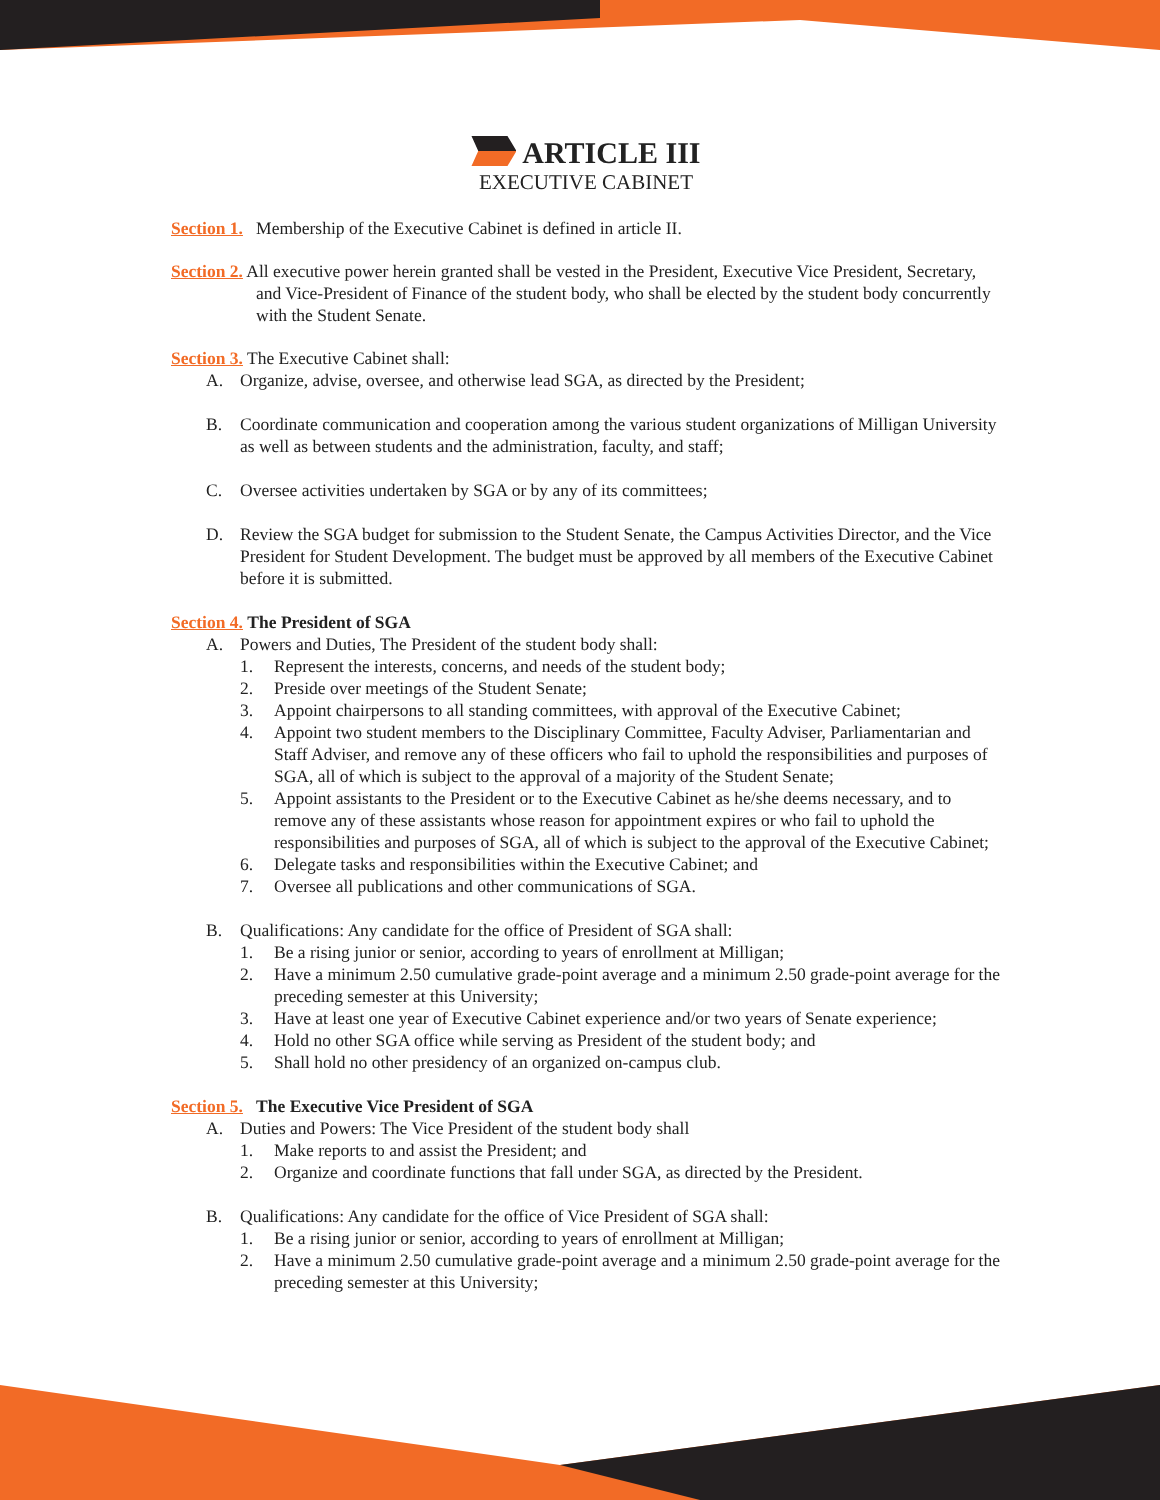ARTICLE III
EXECUTIVE CABINET
Section 1. Membership of the Executive Cabinet is defined in article II.
Section 2. All executive power herein granted shall be vested in the President, Executive Vice President, Secretary, and Vice-President of Finance of the student body, who shall be elected by the student body concurrently with the Student Senate.
Section 3. The Executive Cabinet shall:
A. Organize, advise, oversee, and otherwise lead SGA, as directed by the President;
B. Coordinate communication and cooperation among the various student organizations of Milligan University as well as between students and the administration, faculty, and staff;
C. Oversee activities undertaken by SGA or by any of its committees;
D. Review the SGA budget for submission to the Student Senate, the Campus Activities Director, and the Vice President for Student Development. The budget must be approved by all members of the Executive Cabinet before it is submitted.
Section 4. The President of SGA
A. Powers and Duties, The President of the student body shall:
1. Represent the interests, concerns, and needs of the student body;
2. Preside over meetings of the Student Senate;
3. Appoint chairpersons to all standing committees, with approval of the Executive Cabinet;
4. Appoint two student members to the Disciplinary Committee, Faculty Adviser, Parliamentarian and Staff Adviser, and remove any of these officers who fail to uphold the responsibilities and purposes of SGA, all of which is subject to the approval of a majority of the Student Senate;
5. Appoint assistants to the President or to the Executive Cabinet as he/she deems necessary, and to remove any of these assistants whose reason for appointment expires or who fail to uphold the responsibilities and purposes of SGA, all of which is subject to the approval of the Executive Cabinet;
6. Delegate tasks and responsibilities within the Executive Cabinet; and
7. Oversee all publications and other communications of SGA.
B. Qualifications: Any candidate for the office of President of SGA shall:
1. Be a rising junior or senior, according to years of enrollment at Milligan;
2. Have a minimum 2.50 cumulative grade-point average and a minimum 2.50 grade-point average for the preceding semester at this University;
3. Have at least one year of Executive Cabinet experience and/or two years of Senate experience;
4. Hold no other SGA office while serving as President of the student body; and
5. Shall hold no other presidency of an organized on-campus club.
Section 5. The Executive Vice President of SGA
A. Duties and Powers: The Vice President of the student body shall
1. Make reports to and assist the President; and
2. Organize and coordinate functions that fall under SGA, as directed by the President.
B. Qualifications: Any candidate for the office of Vice President of SGA shall:
1. Be a rising junior or senior, according to years of enrollment at Milligan;
2. Have a minimum 2.50 cumulative grade-point average and a minimum 2.50 grade-point average for the preceding semester at this University;